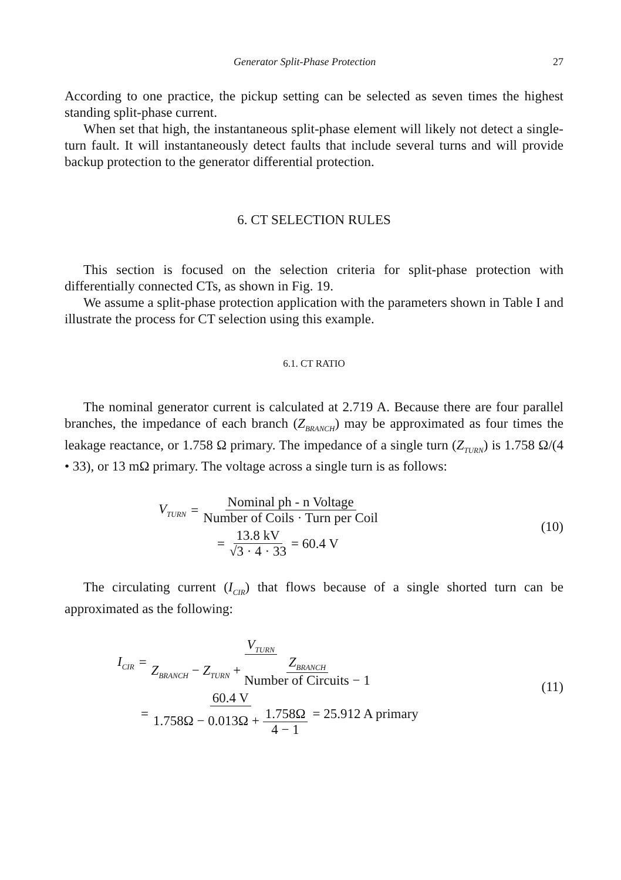Generator Split-Phase Protection 27
According to one practice, the pickup setting can be selected as seven times the highest standing split-phase current.
When set that high, the instantaneous split-phase element will likely not detect a single-turn fault. It will instantaneously detect faults that include several turns and will provide backup protection to the generator differential protection.
6. CT SELECTION RULES
This section is focused on the selection criteria for split-phase protection with differentially connected CTs, as shown in Fig. 19.
We assume a split-phase protection application with the parameters shown in Table I and illustrate the process for CT selection using this example.
6.1. CT RATIO
The nominal generator current is calculated at 2.719 A. Because there are four parallel branches, the impedance of each branch (Z<sub>BRANCH</sub>) may be approximated as four times the leakage reactance, or 1.758 Ω primary. The impedance of a single turn (Z<sub>TURN</sub>) is 1.758 Ω/(4 • 33), or 13 mΩ primary. The voltage across a single turn is as follows:
V<sub>TURN</sub> = Nominal ph - n Voltage Number of Coils · Turn per Coil
= 13.8 kV √3 · 4 · 33 = 60.4 V
(10)
The circulating current (I<sub>CIR</sub>) that flows because of a single shorted turn can be approximated as the following:
I<sub>CIR</sub> = V<sub>TURN</sub> Z<sub>BRANCH</sub> − Z<sub>TURN</sub> + Z<sub>BRANCH</sub> Number of Circuits − 1
= 60.4 V 1.758Ω − 0.013Ω + 1.758Ω 4 − 1 = 25.912 A primary
(11)